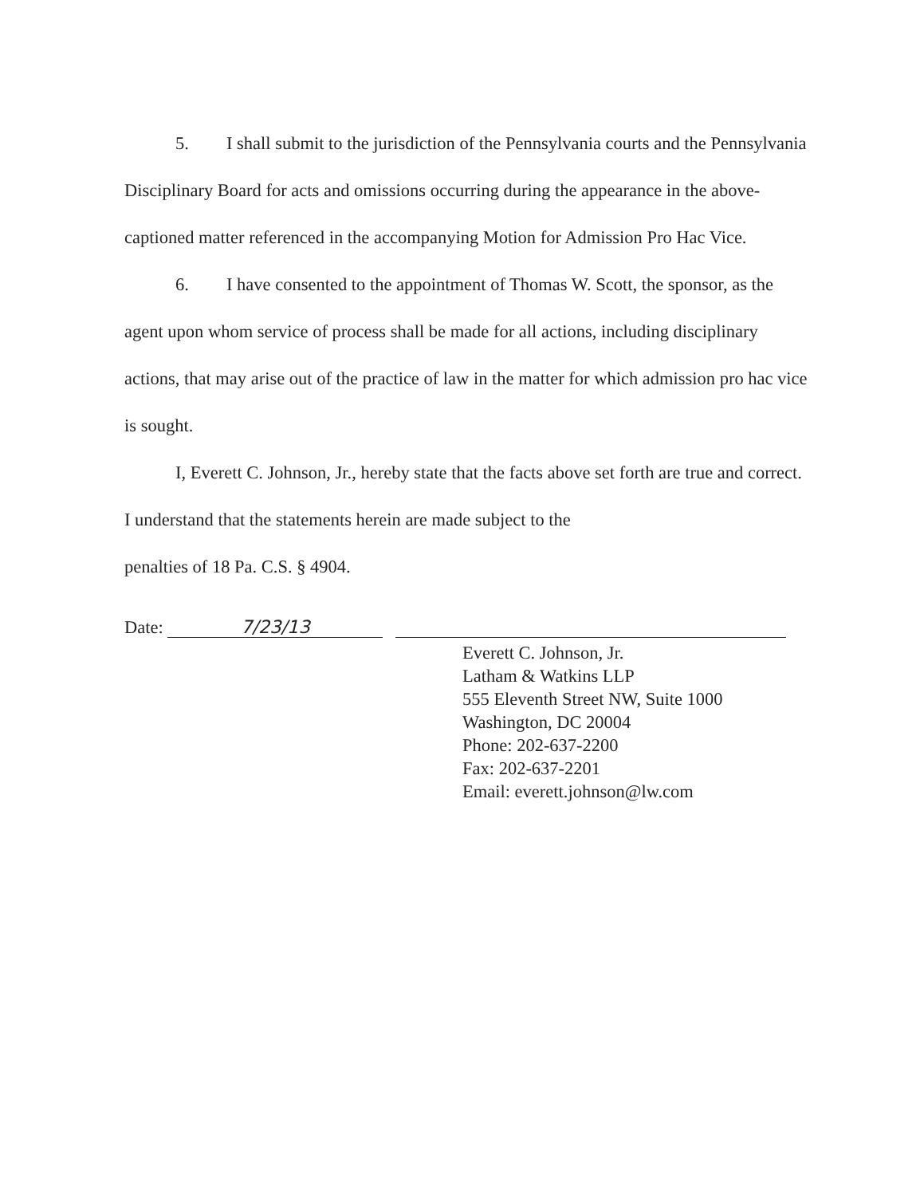5. I shall submit to the jurisdiction of the Pennsylvania courts and the Pennsylvania Disciplinary Board for acts and omissions occurring during the appearance in the above-captioned matter referenced in the accompanying Motion for Admission Pro Hac Vice.
6. I have consented to the appointment of Thomas W. Scott, the sponsor, as the agent upon whom service of process shall be made for all actions, including disciplinary actions, that may arise out of the practice of law in the matter for which admission pro hac vice is sought.
I, Everett C. Johnson, Jr., hereby state that the facts above set forth are true and correct. I understand that the statements herein are made subject to the
penalties of 18 Pa. C.S. § 4904.
Date: 7/23/13
Everett C. Johnson, Jr.
Latham & Watkins LLP
555 Eleventh Street NW, Suite 1000
Washington, DC 20004
Phone: 202-637-2200
Fax: 202-637-2201
Email: everett.johnson@lw.com